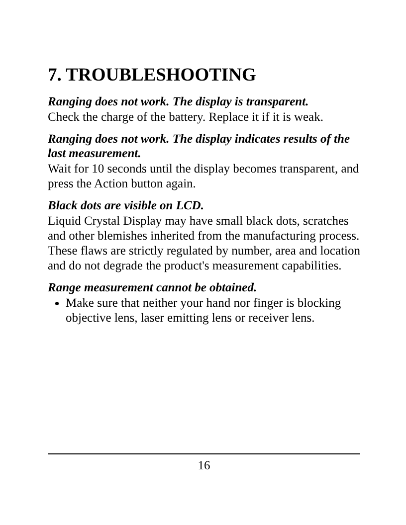7. TROUBLESHOOTING
Ranging does not work. The display is transparent.
Check the charge of the battery. Replace it if it is weak.
Ranging does not work. The display indicates results of the last measurement.
Wait for 10 seconds until the display becomes transparent, and press the Action button again.
Black dots are visible on LCD.
Liquid Crystal Display may have small black dots, scratches and other blemishes inherited from the manufacturing process. These flaws are strictly regulated by number, area and location and do not degrade the product's measurement capabilities.
Range measurement cannot be obtained.
Make sure that neither your hand nor finger is blocking objective lens, laser emitting lens or receiver lens.
16